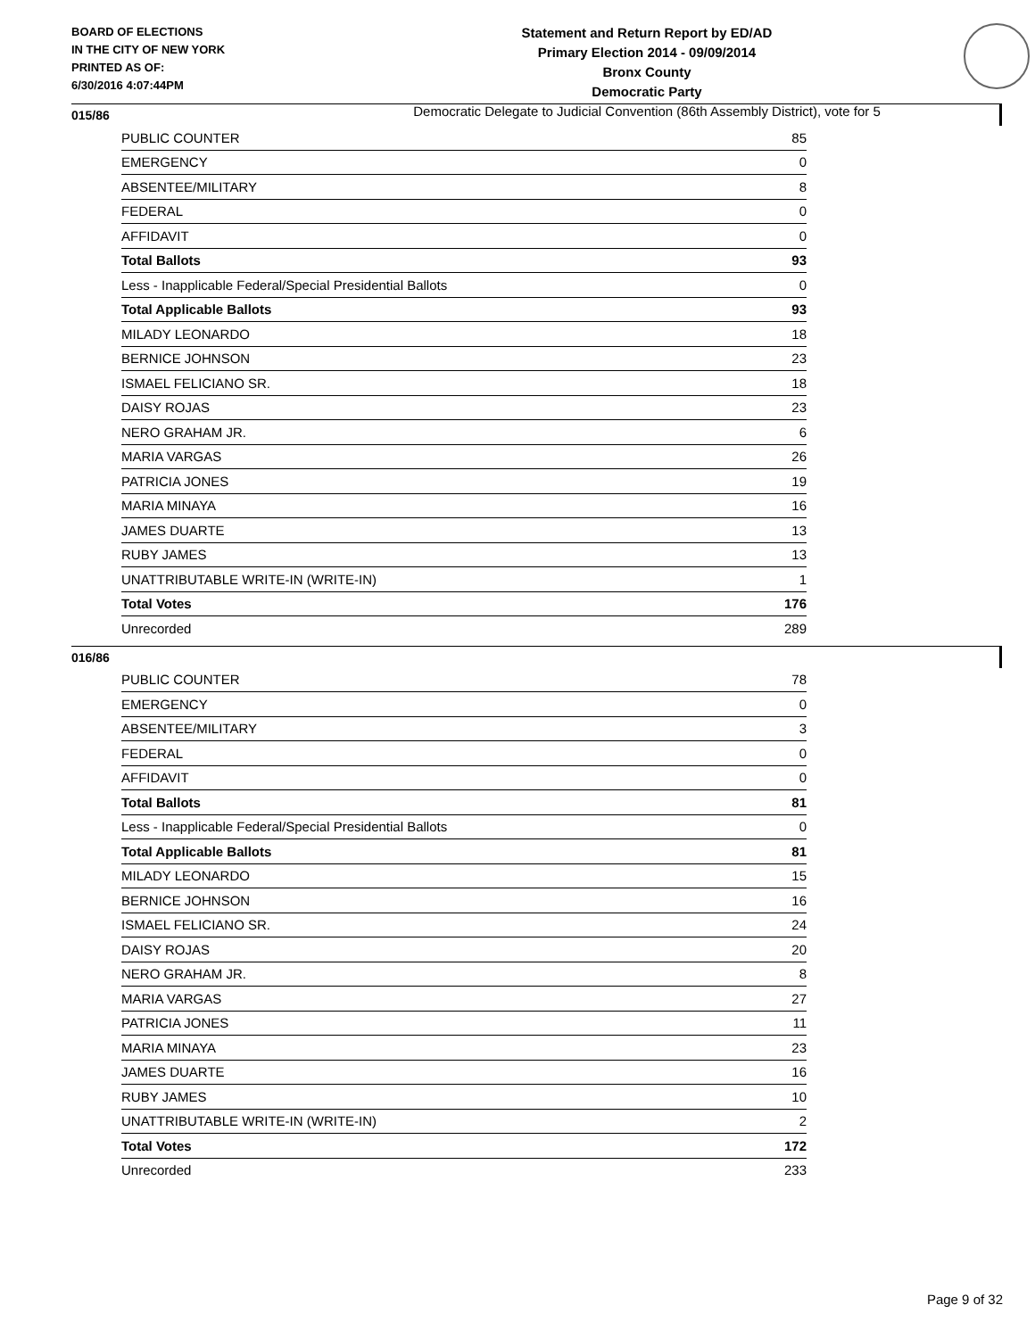BOARD OF ELECTIONS
IN THE CITY OF NEW YORK
PRINTED AS OF:
6/30/2016 4:07:44PM
Statement and Return Report by ED/AD
Primary Election 2014 - 09/09/2014
Bronx County
Democratic Party
Democratic Delegate to Judicial Convention (86th Assembly District), vote for 5
015/86
| PUBLIC COUNTER | 85 |
| EMERGENCY | 0 |
| ABSENTEE/MILITARY | 8 |
| FEDERAL | 0 |
| AFFIDAVIT | 0 |
| Total Ballots | 93 |
| Less - Inapplicable Federal/Special Presidential Ballots | 0 |
| Total Applicable Ballots | 93 |
| MILADY LEONARDO | 18 |
| BERNICE JOHNSON | 23 |
| ISMAEL FELICIANO SR. | 18 |
| DAISY ROJAS | 23 |
| NERO GRAHAM JR. | 6 |
| MARIA VARGAS | 26 |
| PATRICIA JONES | 19 |
| MARIA MINAYA | 16 |
| JAMES DUARTE | 13 |
| RUBY JAMES | 13 |
| UNATTRIBUTABLE WRITE-IN (WRITE-IN) | 1 |
| Total Votes | 176 |
| Unrecorded | 289 |
016/86
| PUBLIC COUNTER | 78 |
| EMERGENCY | 0 |
| ABSENTEE/MILITARY | 3 |
| FEDERAL | 0 |
| AFFIDAVIT | 0 |
| Total Ballots | 81 |
| Less - Inapplicable Federal/Special Presidential Ballots | 0 |
| Total Applicable Ballots | 81 |
| MILADY LEONARDO | 15 |
| BERNICE JOHNSON | 16 |
| ISMAEL FELICIANO SR. | 24 |
| DAISY ROJAS | 20 |
| NERO GRAHAM JR. | 8 |
| MARIA VARGAS | 27 |
| PATRICIA JONES | 11 |
| MARIA MINAYA | 23 |
| JAMES DUARTE | 16 |
| RUBY JAMES | 10 |
| UNATTRIBUTABLE WRITE-IN (WRITE-IN) | 2 |
| Total Votes | 172 |
| Unrecorded | 233 |
Page 9 of 32